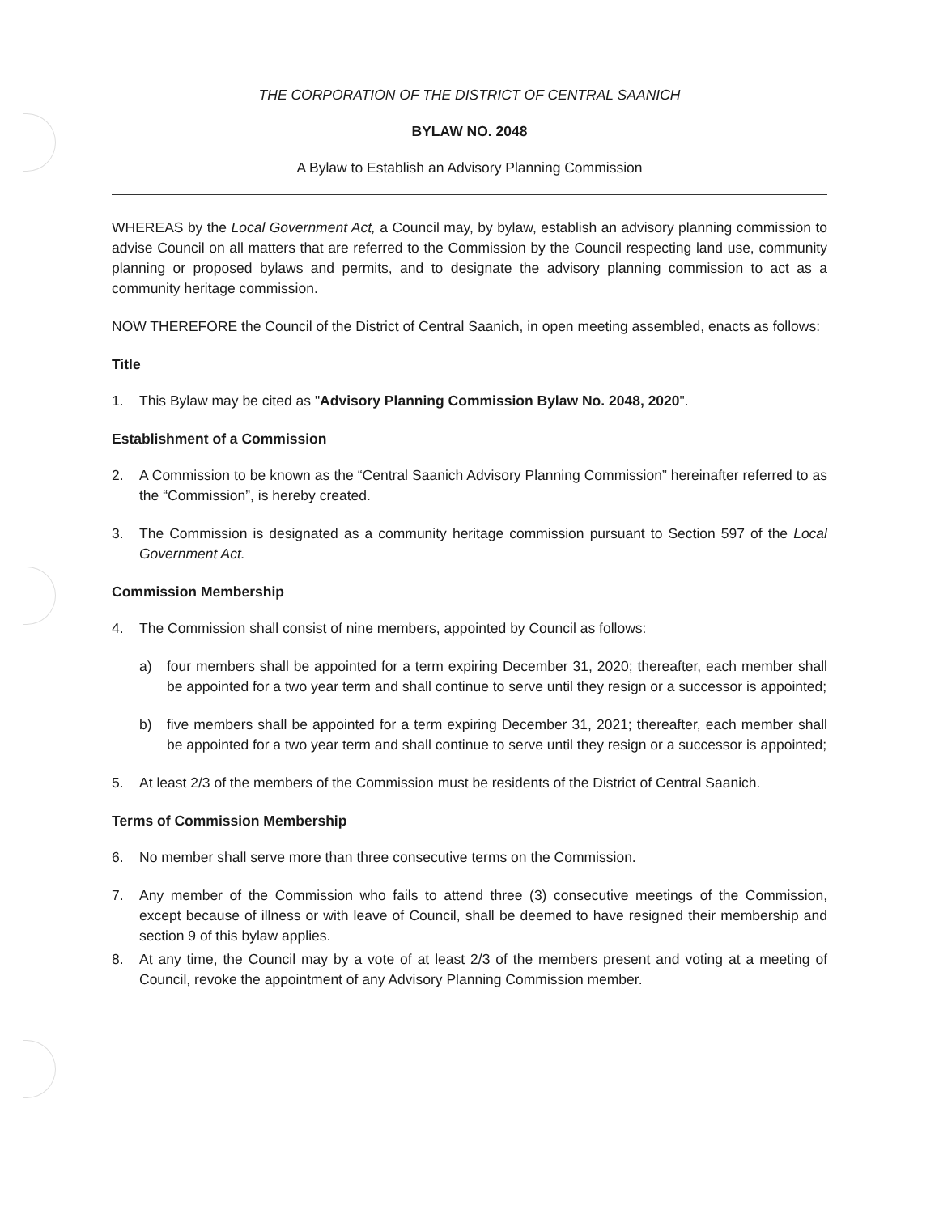THE CORPORATION OF THE DISTRICT OF CENTRAL SAANICH
BYLAW NO. 2048
A Bylaw to Establish an Advisory Planning Commission
WHEREAS by the Local Government Act, a Council may, by bylaw, establish an advisory planning commission to advise Council on all matters that are referred to the Commission by the Council respecting land use, community planning or proposed bylaws and permits, and to designate the advisory planning commission to act as a community heritage commission.
NOW THEREFORE the Council of the District of Central Saanich, in open meeting assembled, enacts as follows:
Title
1. This Bylaw may be cited as "Advisory Planning Commission Bylaw No. 2048, 2020".
Establishment of a Commission
2. A Commission to be known as the “Central Saanich Advisory Planning Commission” hereinafter referred to as the “Commission”, is hereby created.
3. The Commission is designated as a community heritage commission pursuant to Section 597 of the Local Government Act.
Commission Membership
4. The Commission shall consist of nine members, appointed by Council as follows:
a) four members shall be appointed for a term expiring December 31, 2020; thereafter, each member shall be appointed for a two year term and shall continue to serve until they resign or a successor is appointed;
b) five members shall be appointed for a term expiring December 31, 2021; thereafter, each member shall be appointed for a two year term and shall continue to serve until they resign or a successor is appointed;
5. At least 2/3 of the members of the Commission must be residents of the District of Central Saanich.
Terms of Commission Membership
6. No member shall serve more than three consecutive terms on the Commission.
7. Any member of the Commission who fails to attend three (3) consecutive meetings of the Commission, except because of illness or with leave of Council, shall be deemed to have resigned their membership and section 9 of this bylaw applies.
8. At any time, the Council may by a vote of at least 2/3 of the members present and voting at a meeting of Council, revoke the appointment of any Advisory Planning Commission member.